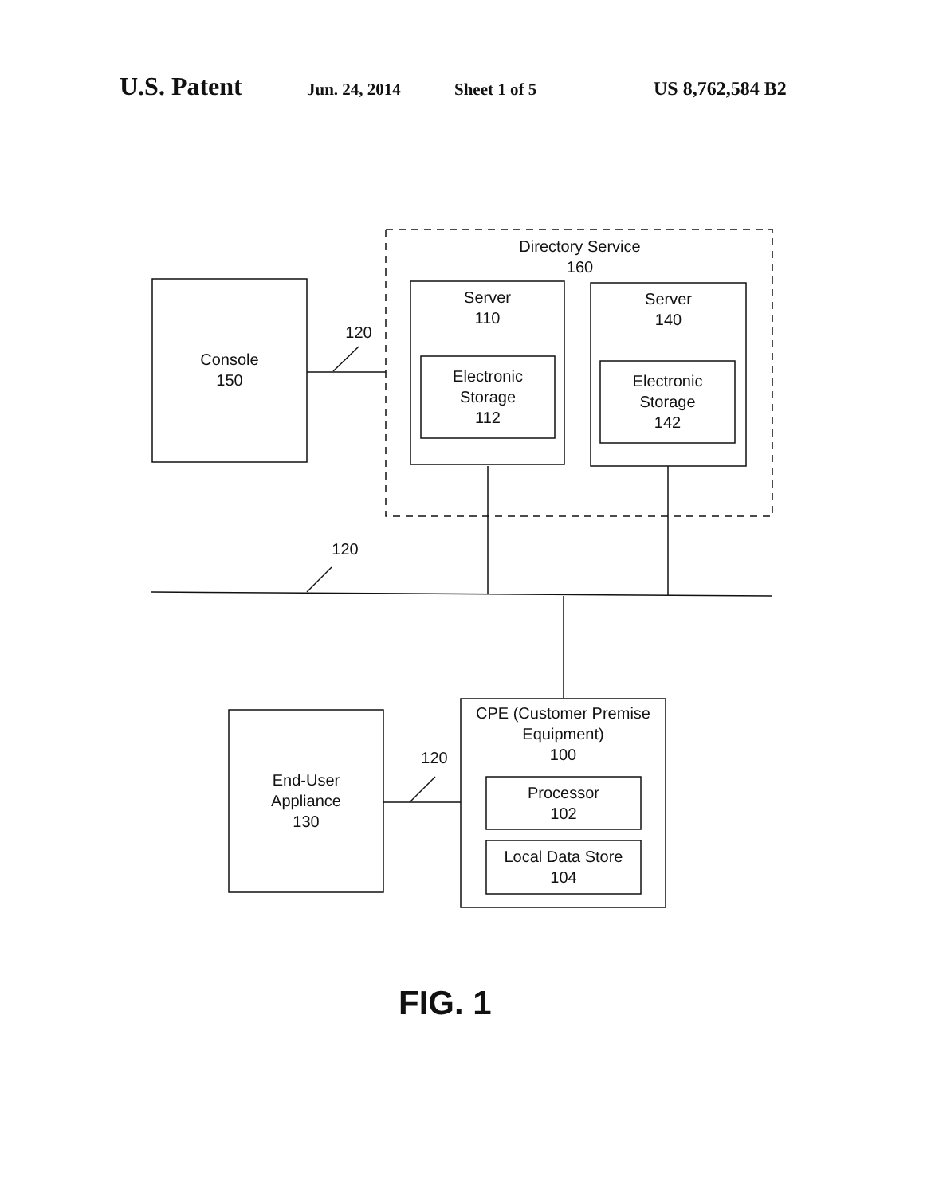U.S. Patent Jun. 24, 2014 Sheet 1 of 5 US 8,762,584 B2
Directory Service
160
Console
150
120
Server
110
Electronic
Storage
112
Server
140
Electronic
Storage
142
120
120
End-User
Appliance
130
CPE (Customer Premise
Equipment)
100
Processor
102
Local Data Store
104
FIG. 1